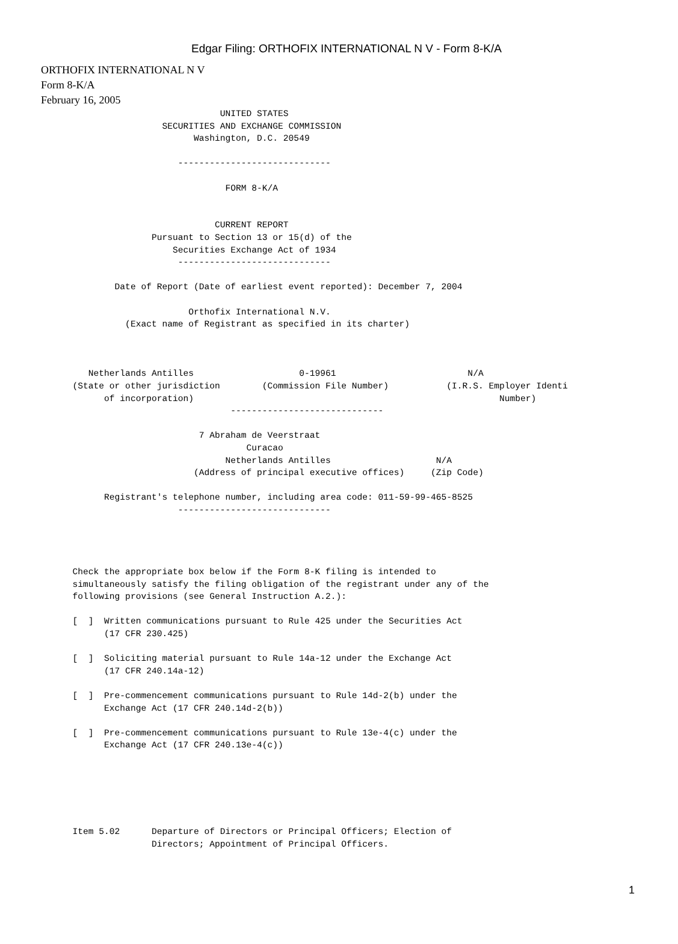Edgar Filing: ORTHOFIX INTERNATIONAL N V - Form 8-K/A
ORTHOFIX INTERNATIONAL N V
Form 8-K/A
February 16, 2005
                                  UNITED STATES
                       SECURITIES AND EXCHANGE COMMISSION
                             Washington, D.C. 20549

                          -----------------------------

                                   FORM 8-K/A


                                 CURRENT REPORT
                     Pursuant to Section 13 or 15(d) of the
                         Securities Exchange Act of 1934
                          -----------------------------

              Date of Report (Date of earliest event reported): December 7, 2004

                            Orthofix International N.V.
                (Exact name of Registrant as specified in its charter)



         Netherlands Antilles                    0-19961                         N/A
      (State or other jurisdiction        (Commission File Number)           (I.R.S. Employer Identi
            of incorporation)                                                          Number)
                                    -----------------------------

                              7 Abraham de Veerstraat
                                       Curacao
                                   Netherlands Antilles                    N/A
                             (Address of principal executive offices)     (Zip Code)

            Registrant's telephone number, including area code: 011-59-99-465-8525
                          -----------------------------




      Check the appropriate box below if the Form 8-K filing is intended to
      simultaneously satisfy the filing obligation of the registrant under any of the
      following provisions (see General Instruction A.2.):

      [  ]  Written communications pursuant to Rule 425 under the Securities Act
            (17 CFR 230.425)

      [  ]  Soliciting material pursuant to Rule 14a-12 under the Exchange Act
            (17 CFR 240.14a-12)

      [  ]  Pre-commencement communications pursuant to Rule 14d-2(b) under the
            Exchange Act (17 CFR 240.14d-2(b))

      [  ]  Pre-commencement communications pursuant to Rule 13e-4(c) under the
            Exchange Act (17 CFR 240.13e-4(c))






      Item 5.02      Departure of Directors or Principal Officers; Election of
                     Directors; Appointment of Principal Officers.
1